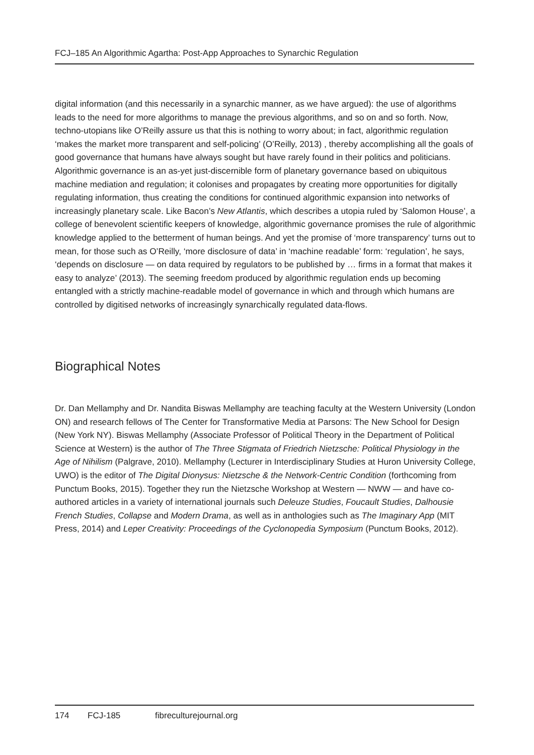FCJ–185 An Algorithmic Agartha: Post-App Approaches to Synarchic Regulation
digital information (and this necessarily in a synarchic manner, as we have argued): the use of algorithms leads to the need for more algorithms to manage the previous algorithms, and so on and so forth. Now, techno-utopians like O’Reilly assure us that this is nothing to worry about; in fact, algorithmic regulation ‘makes the market more transparent and self-policing’ (O’Reilly, 2013) , thereby accomplishing all the goals of good governance that humans have always sought but have rarely found in their politics and politicians. Algorithmic governance is an as-yet just-discernible form of planetary governance based on ubiquitous machine mediation and regulation; it colonises and propagates by creating more opportunities for digitally regulating information, thus creating the conditions for continued algorithmic expansion into networks of increasingly planetary scale. Like Bacon’s New Atlantis, which describes a utopia ruled by ‘Salomon House’, a college of benevolent scientific keepers of knowledge, algorithmic governance promises the rule of algorithmic knowledge applied to the betterment of human beings. And yet the promise of ‘more transparency’ turns out to mean, for those such as O’Reilly, ‘more disclosure of data’ in ‘machine readable’ form: ‘regulation’, he says, ‘depends on disclosure — on data required by regulators to be published by … firms in a format that makes it easy to analyze’ (2013). The seeming freedom produced by algorithmic regulation ends up becoming entangled with a strictly machine-readable model of governance in which and through which humans are controlled by digitised networks of increasingly synarchically regulated data-flows.
Biographical Notes
Dr. Dan Mellamphy and Dr. Nandita Biswas Mellamphy are teaching faculty at the Western University (London ON) and research fellows of The Center for Transformative Media at Parsons: The New School for Design (New York NY). Biswas Mellamphy (Associate Professor of Political Theory in the Department of Political Science at Western) is the author of The Three Stigmata of Friedrich Nietzsche: Political Physiology in the Age of Nihilism (Palgrave, 2010). Mellamphy (Lecturer in Interdisciplinary Studies at Huron University College, UWO) is the editor of The Digital Dionysus: Nietzsche & the Network-Centric Condition (forthcoming from Punctum Books, 2015). Together they run the Nietzsche Workshop at Western — NWW — and have co-authored articles in a variety of international journals such Deleuze Studies, Foucault Studies, Dalhousie French Studies, Collapse and Modern Drama, as well as in anthologies such as The Imaginary App (MIT Press, 2014) and Leper Creativity: Proceedings of the Cyclonopedia Symposium (Punctum Books, 2012).
174 FCJ-185 fibreculturejournal.org